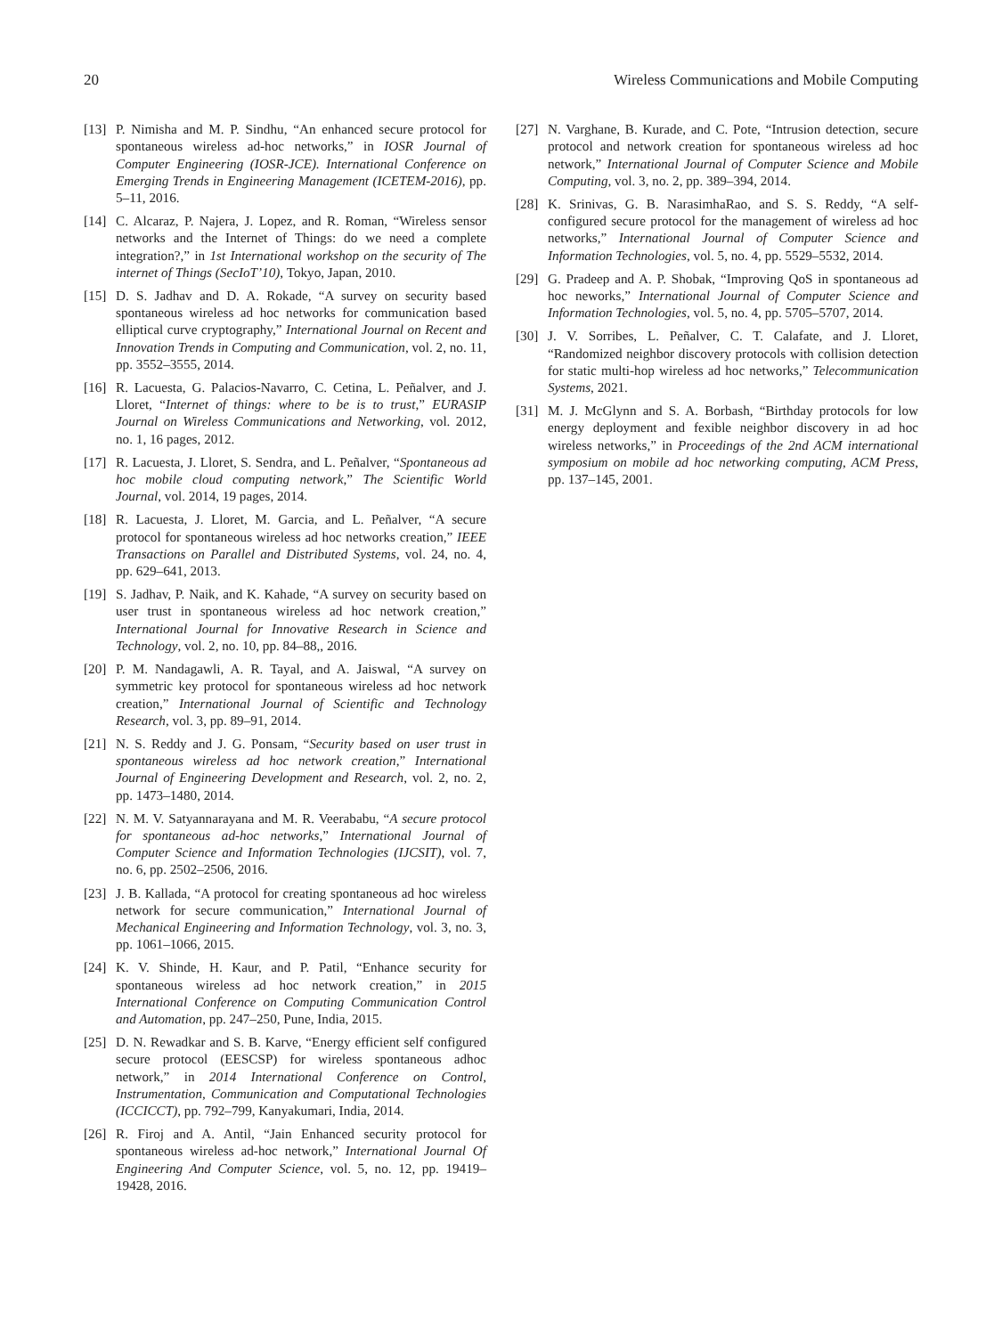20 Wireless Communications and Mobile Computing
[13] P. Nimisha and M. P. Sindhu, “An enhanced secure protocol for spontaneous wireless ad-hoc networks,” in IOSR Journal of Computer Engineering (IOSR-JCE). International Conference on Emerging Trends in Engineering Management (ICETEM-2016), pp. 5–11, 2016.
[14] C. Alcaraz, P. Najera, J. Lopez, and R. Roman, “Wireless sensor networks and the Internet of Things: do we need a complete integration?,” in 1st International workshop on the security of The internet of Things (SecIoT’10), Tokyo, Japan, 2010.
[15] D. S. Jadhav and D. A. Rokade, “A survey on security based spontaneous wireless ad hoc networks for communication based elliptical curve cryptography,” International Journal on Recent and Innovation Trends in Computing and Communication, vol. 2, no. 11, pp. 3552–3555, 2014.
[16] R. Lacuesta, G. Palacios-Navarro, C. Cetina, L. Peñalver, and J. Lloret, “Internet of things: where to be is to trust,” EURASIP Journal on Wireless Communications and Networking, vol. 2012, no. 1, 16 pages, 2012.
[17] R. Lacuesta, J. Lloret, S. Sendra, and L. Peñalver, “Spontaneous ad hoc mobile cloud computing network,” The Scientific World Journal, vol. 2014, 19 pages, 2014.
[18] R. Lacuesta, J. Lloret, M. Garcia, and L. Peñalver, “A secure protocol for spontaneous wireless ad hoc networks creation,” IEEE Transactions on Parallel and Distributed Systems, vol. 24, no. 4, pp. 629–641, 2013.
[19] S. Jadhav, P. Naik, and K. Kahade, “A survey on security based on user trust in spontaneous wireless ad hoc network creation,” International Journal for Innovative Research in Science and Technology, vol. 2, no. 10, pp. 84–88,, 2016.
[20] P. M. Nandagawli, A. R. Tayal, and A. Jaiswal, “A survey on symmetric key protocol for spontaneous wireless ad hoc network creation,” International Journal of Scientific and Technology Research, vol. 3, pp. 89–91, 2014.
[21] N. S. Reddy and J. G. Ponsam, “Security based on user trust in spontaneous wireless ad hoc network creation,” International Journal of Engineering Development and Research, vol. 2, no. 2, pp. 1473–1480, 2014.
[22] N. M. V. Satyannarayana and M. R. Veerababu, “A secure protocol for spontaneous ad-hoc networks,” International Journal of Computer Science and Information Technologies (IJCSIT), vol. 7, no. 6, pp. 2502–2506, 2016.
[23] J. B. Kallada, “A protocol for creating spontaneous ad hoc wireless network for secure communication,” International Journal of Mechanical Engineering and Information Technology, vol. 3, no. 3, pp. 1061–1066, 2015.
[24] K. V. Shinde, H. Kaur, and P. Patil, “Enhance security for spontaneous wireless ad hoc network creation,” in 2015 International Conference on Computing Communication Control and Automation, pp. 247–250, Pune, India, 2015.
[25] D. N. Rewadkar and S. B. Karve, “Energy efficient self configured secure protocol (EESCSP) for wireless spontaneous adhoc network,” in 2014 International Conference on Control, Instrumentation, Communication and Computational Technologies (ICCICCT), pp. 792–799, Kanyakumari, India, 2014.
[26] R. Firoj and A. Antil, “Jain Enhanced security protocol for spontaneous wireless ad-hoc network,” International Journal Of Engineering And Computer Science, vol. 5, no. 12, pp. 19419–19428, 2016.
[27] N. Varghane, B. Kurade, and C. Pote, “Intrusion detection, secure protocol and network creation for spontaneous wireless ad hoc network,” International Journal of Computer Science and Mobile Computing, vol. 3, no. 2, pp. 389–394, 2014.
[28] K. Srinivas, G. B. NarasimhaRao, and S. S. Reddy, “A self-configured secure protocol for the management of wireless ad hoc networks,” International Journal of Computer Science and Information Technologies, vol. 5, no. 4, pp. 5529–5532, 2014.
[29] G. Pradeep and A. P. Shobak, “Improving QoS in spontaneous ad hoc neworks,” International Journal of Computer Science and Information Technologies, vol. 5, no. 4, pp. 5705–5707, 2014.
[30] J. V. Sorribes, L. Peñalver, C. T. Calafate, and J. Lloret, “Randomized neighbor discovery protocols with collision detection for static multi-hop wireless ad hoc networks,” Telecommunication Systems, 2021.
[31] M. J. McGlynn and S. A. Borbash, “Birthday protocols for low energy deployment and fexible neighbor discovery in ad hoc wireless networks,” in Proceedings of the 2nd ACM international symposium on mobile ad hoc networking computing, ACM Press, pp. 137–145, 2001.